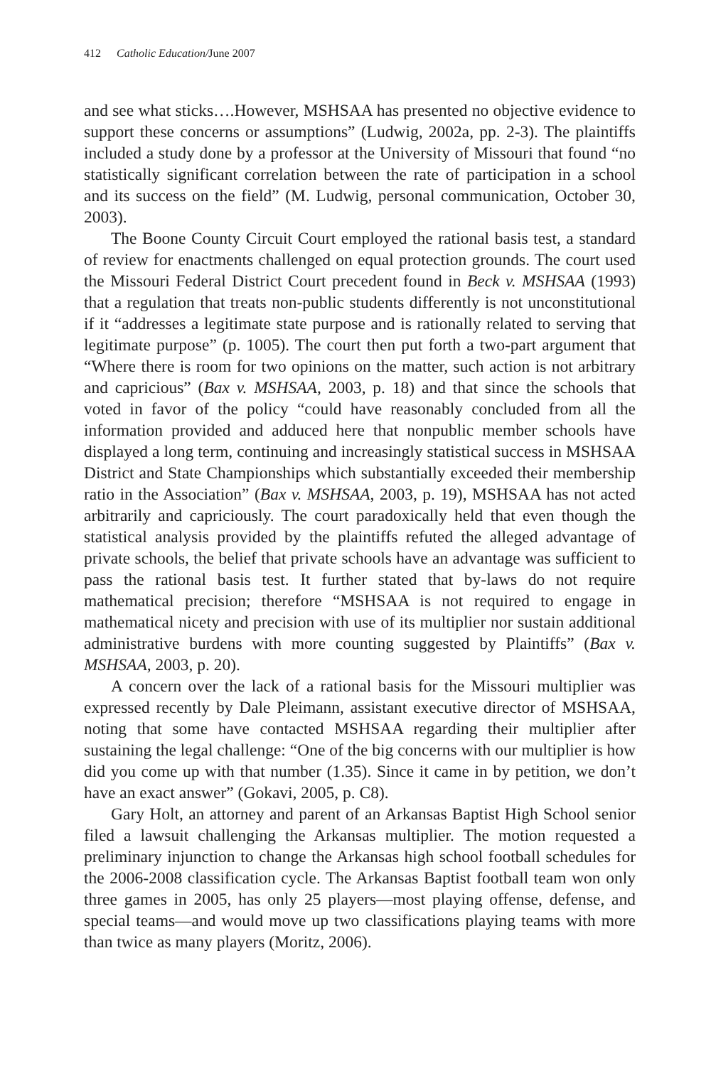412 Catholic Education/June 2007
and see what sticks….However, MSHSAA has presented no objective evidence to support these concerns or assumptions” (Ludwig, 2002a, pp. 2-3). The plaintiffs included a study done by a professor at the University of Missouri that found “no statistically significant correlation between the rate of participation in a school and its success on the field” (M. Ludwig, personal communication, October 30, 2003).
The Boone County Circuit Court employed the rational basis test, a standard of review for enactments challenged on equal protection grounds. The court used the Missouri Federal District Court precedent found in Beck v. MSHSAA (1993) that a regulation that treats non-public students differently is not unconstitutional if it “addresses a legitimate state purpose and is rationally related to serving that legitimate purpose” (p. 1005). The court then put forth a two-part argument that “Where there is room for two opinions on the matter, such action is not arbitrary and capricious” (Bax v. MSHSAA, 2003, p. 18) and that since the schools that voted in favor of the policy “could have reasonably concluded from all the information provided and adduced here that nonpublic member schools have displayed a long term, continuing and increasingly statistical success in MSHSAA District and State Championships which substantially exceeded their membership ratio in the Association” (Bax v. MSHSAA, 2003, p. 19), MSHSAA has not acted arbitrarily and capriciously. The court paradoxically held that even though the statistical analysis provided by the plaintiffs refuted the alleged advantage of private schools, the belief that private schools have an advantage was sufficient to pass the rational basis test. It further stated that by-laws do not require mathematical precision; therefore “MSHSAA is not required to engage in mathematical nicety and precision with use of its multiplier nor sustain additional administrative burdens with more counting suggested by Plaintiffs” (Bax v. MSHSAA, 2003, p. 20).
A concern over the lack of a rational basis for the Missouri multiplier was expressed recently by Dale Pleimann, assistant executive director of MSHSAA, noting that some have contacted MSHSAA regarding their multiplier after sustaining the legal challenge: “One of the big concerns with our multiplier is how did you come up with that number (1.35). Since it came in by petition, we don’t have an exact answer” (Gokavi, 2005, p. C8).
Gary Holt, an attorney and parent of an Arkansas Baptist High School senior filed a lawsuit challenging the Arkansas multiplier. The motion requested a preliminary injunction to change the Arkansas high school football schedules for the 2006-2008 classification cycle. The Arkansas Baptist football team won only three games in 2005, has only 25 players—most playing offense, defense, and special teams—and would move up two classifications playing teams with more than twice as many players (Moritz, 2006).